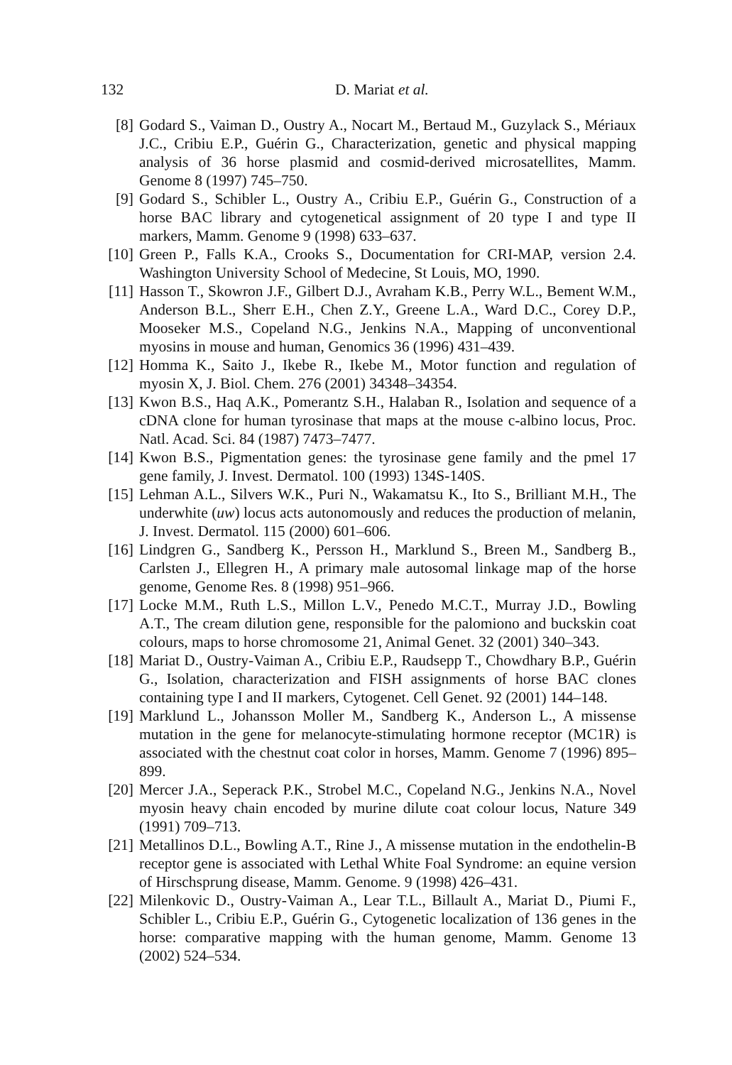132 D. Mariat et al.
[8] Godard S., Vaiman D., Oustry A., Nocart M., Bertaud M., Guzylack S., Mériaux J.C., Cribiu E.P., Guérin G., Characterization, genetic and physical mapping analysis of 36 horse plasmid and cosmid-derived microsatellites, Mamm. Genome 8 (1997) 745–750.
[9] Godard S., Schibler L., Oustry A., Cribiu E.P., Guérin G., Construction of a horse BAC library and cytogenetical assignment of 20 type I and type II markers, Mamm. Genome 9 (1998) 633–637.
[10] Green P., Falls K.A., Crooks S., Documentation for CRI-MAP, version 2.4. Washington University School of Medecine, St Louis, MO, 1990.
[11] Hasson T., Skowron J.F., Gilbert D.J., Avraham K.B., Perry W.L., Bement W.M., Anderson B.L., Sherr E.H., Chen Z.Y., Greene L.A., Ward D.C., Corey D.P., Mooseker M.S., Copeland N.G., Jenkins N.A., Mapping of unconventional myosins in mouse and human, Genomics 36 (1996) 431–439.
[12] Homma K., Saito J., Ikebe R., Ikebe M., Motor function and regulation of myosin X, J. Biol. Chem. 276 (2001) 34348–34354.
[13] Kwon B.S., Haq A.K., Pomerantz S.H., Halaban R., Isolation and sequence of a cDNA clone for human tyrosinase that maps at the mouse c-albino locus, Proc. Natl. Acad. Sci. 84 (1987) 7473–7477.
[14] Kwon B.S., Pigmentation genes: the tyrosinase gene family and the pmel 17 gene family, J. Invest. Dermatol. 100 (1993) 134S-140S.
[15] Lehman A.L., Silvers W.K., Puri N., Wakamatsu K., Ito S., Brilliant M.H., The underwhite (uw) locus acts autonomously and reduces the production of melanin, J. Invest. Dermatol. 115 (2000) 601–606.
[16] Lindgren G., Sandberg K., Persson H., Marklund S., Breen M., Sandberg B., Carlsten J., Ellegren H., A primary male autosomal linkage map of the horse genome, Genome Res. 8 (1998) 951–966.
[17] Locke M.M., Ruth L.S., Millon L.V., Penedo M.C.T., Murray J.D., Bowling A.T., The cream dilution gene, responsible for the palomiono and buckskin coat colours, maps to horse chromosome 21, Animal Genet. 32 (2001) 340–343.
[18] Mariat D., Oustry-Vaiman A., Cribiu E.P., Raudsepp T., Chowdhary B.P., Guérin G., Isolation, characterization and FISH assignments of horse BAC clones containing type I and II markers, Cytogenet. Cell Genet. 92 (2001) 144–148.
[19] Marklund L., Johansson Moller M., Sandberg K., Anderson L., A missense mutation in the gene for melanocyte-stimulating hormone receptor (MC1R) is associated with the chestnut coat color in horses, Mamm. Genome 7 (1996) 895–899.
[20] Mercer J.A., Seperack P.K., Strobel M.C., Copeland N.G., Jenkins N.A., Novel myosin heavy chain encoded by murine dilute coat colour locus, Nature 349 (1991) 709–713.
[21] Metallinos D.L., Bowling A.T., Rine J., A missense mutation in the endothelin-B receptor gene is associated with Lethal White Foal Syndrome: an equine version of Hirschsprung disease, Mamm. Genome. 9 (1998) 426–431.
[22] Milenkovic D., Oustry-Vaiman A., Lear T.L., Billault A., Mariat D., Piumi F., Schibler L., Cribiu E.P., Guérin G., Cytogenetic localization of 136 genes in the horse: comparative mapping with the human genome, Mamm. Genome 13 (2002) 524–534.